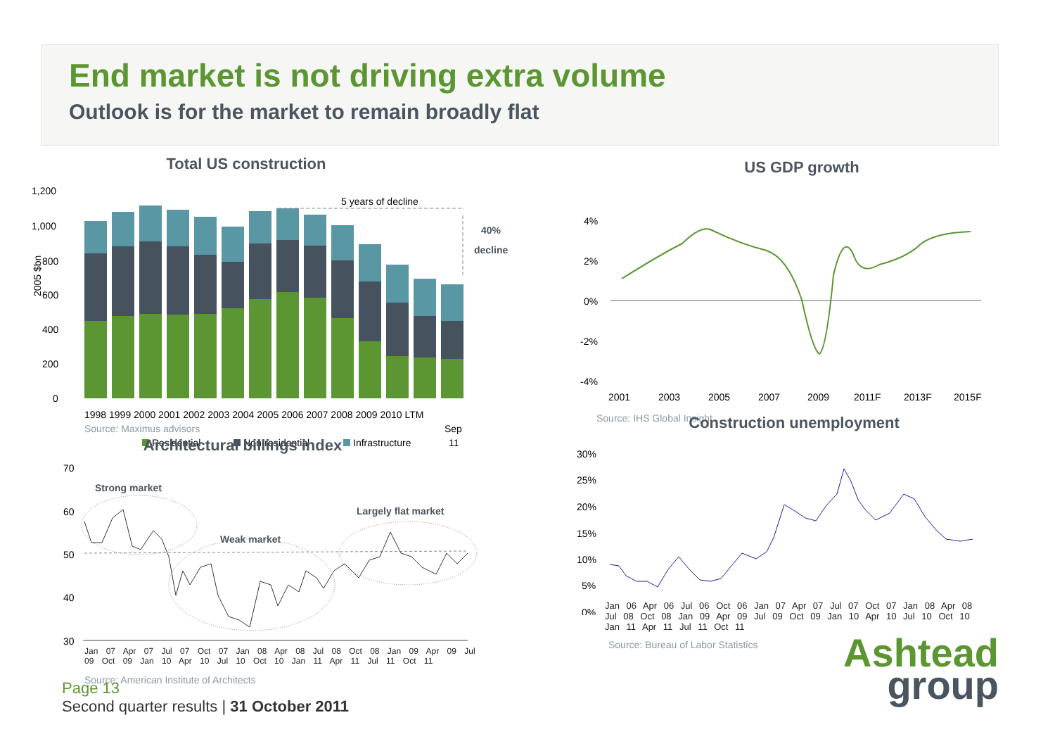End market is not driving extra volume
Outlook is for the market to remain broadly flat
Total US construction
1,200
1,000
800
600
400
200
0
2005 $bn
5 years of decline
40%
decline
1998 1999 2000 2001 2002 2003 2004 2005 2006 2007 2008 2009 2010 LTM
Sep
11
Source: Maximus advisors
Residential
Non-residential
Infrastructure
Architectural billings index
70
60
50
40
30
Strong market
Weak market
Largely flat market
Source: American Institute of Architects
Jan 07 Apr 07 Jul 07 Oct 07 Jan 08 Apr 08 Jul 08 Oct 08 Jan 09 Apr 09 Jul 09 Oct 09 Jan 10 Apr 10 Jul 10 Oct 10 Jan 11 Apr 11 Jul 11 Oct 11
US GDP growth
4%
2%
0%
-2%
-4%
2001
2003
2005
2007
2009
2011F
2013F
2015F
Source: IHS Global Insight
Construction unemployment
30%
25%
20%
15%
10%
5%
0%
Jan 06 Apr 06 Jul 06 Oct 06 Jan 07 Apr 07 Jul 07 Oct 07 Jan 08 Apr 08 Jul 08 Oct 08 Jan 09 Apr 09 Jul 09 Oct 09 Jan 10 Apr 10 Jul 10 Oct 10 Jan 11 Apr 11 Jul 11 Oct 11
Source: Bureau of Labor Statistics
Ashtead
group
Page 13
Second quarter results | 31 October 2011